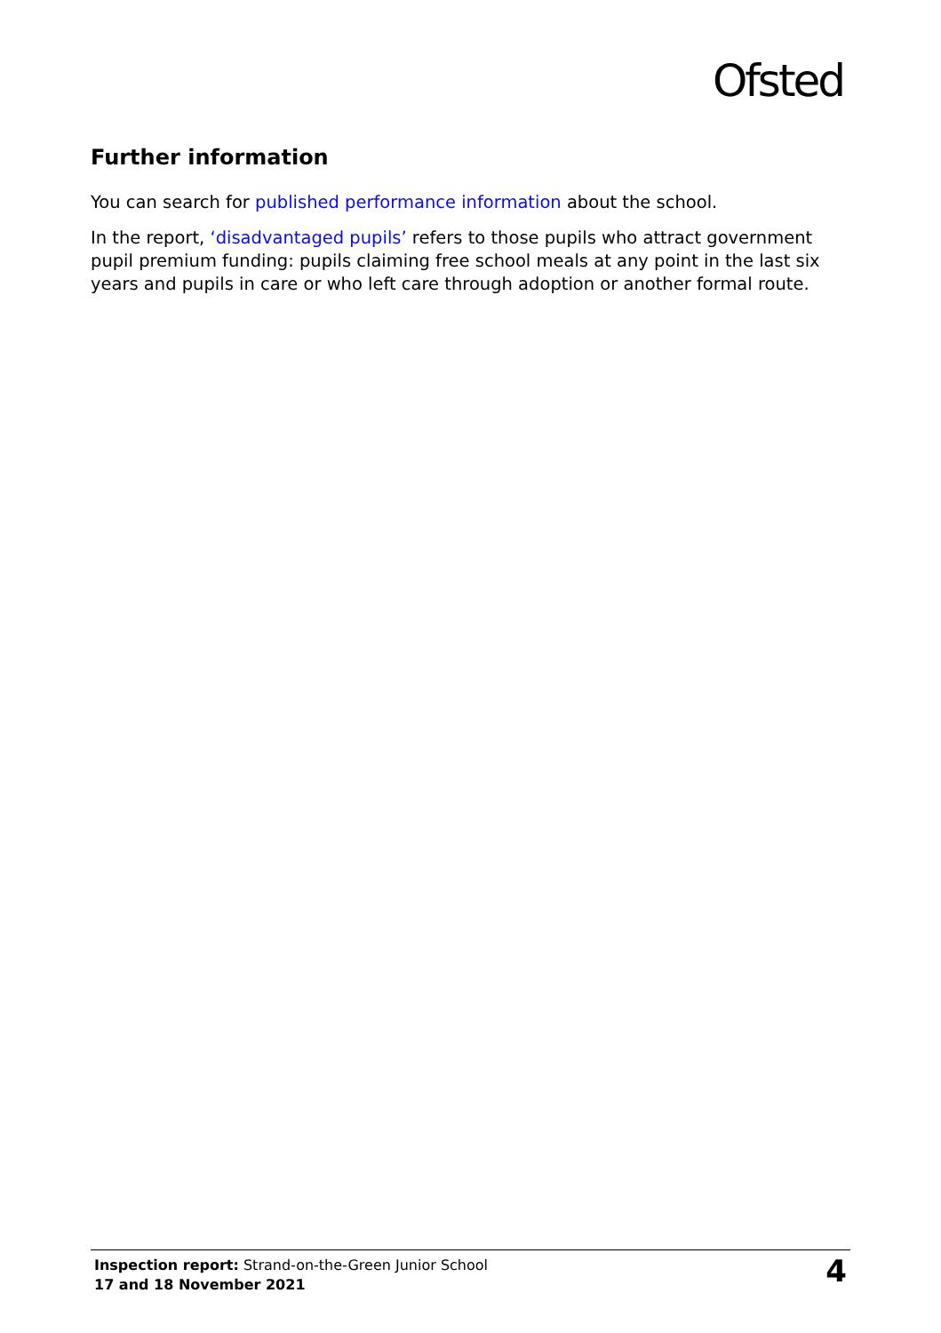Ofsted
Further information
You can search for published performance information about the school.
In the report, ‘disadvantaged pupils’ refers to those pupils who attract government pupil premium funding: pupils claiming free school meals at any point in the last six years and pupils in care or who left care through adoption or another formal route.
Inspection report: Strand-on-the-Green Junior School
17 and 18 November 2021
4